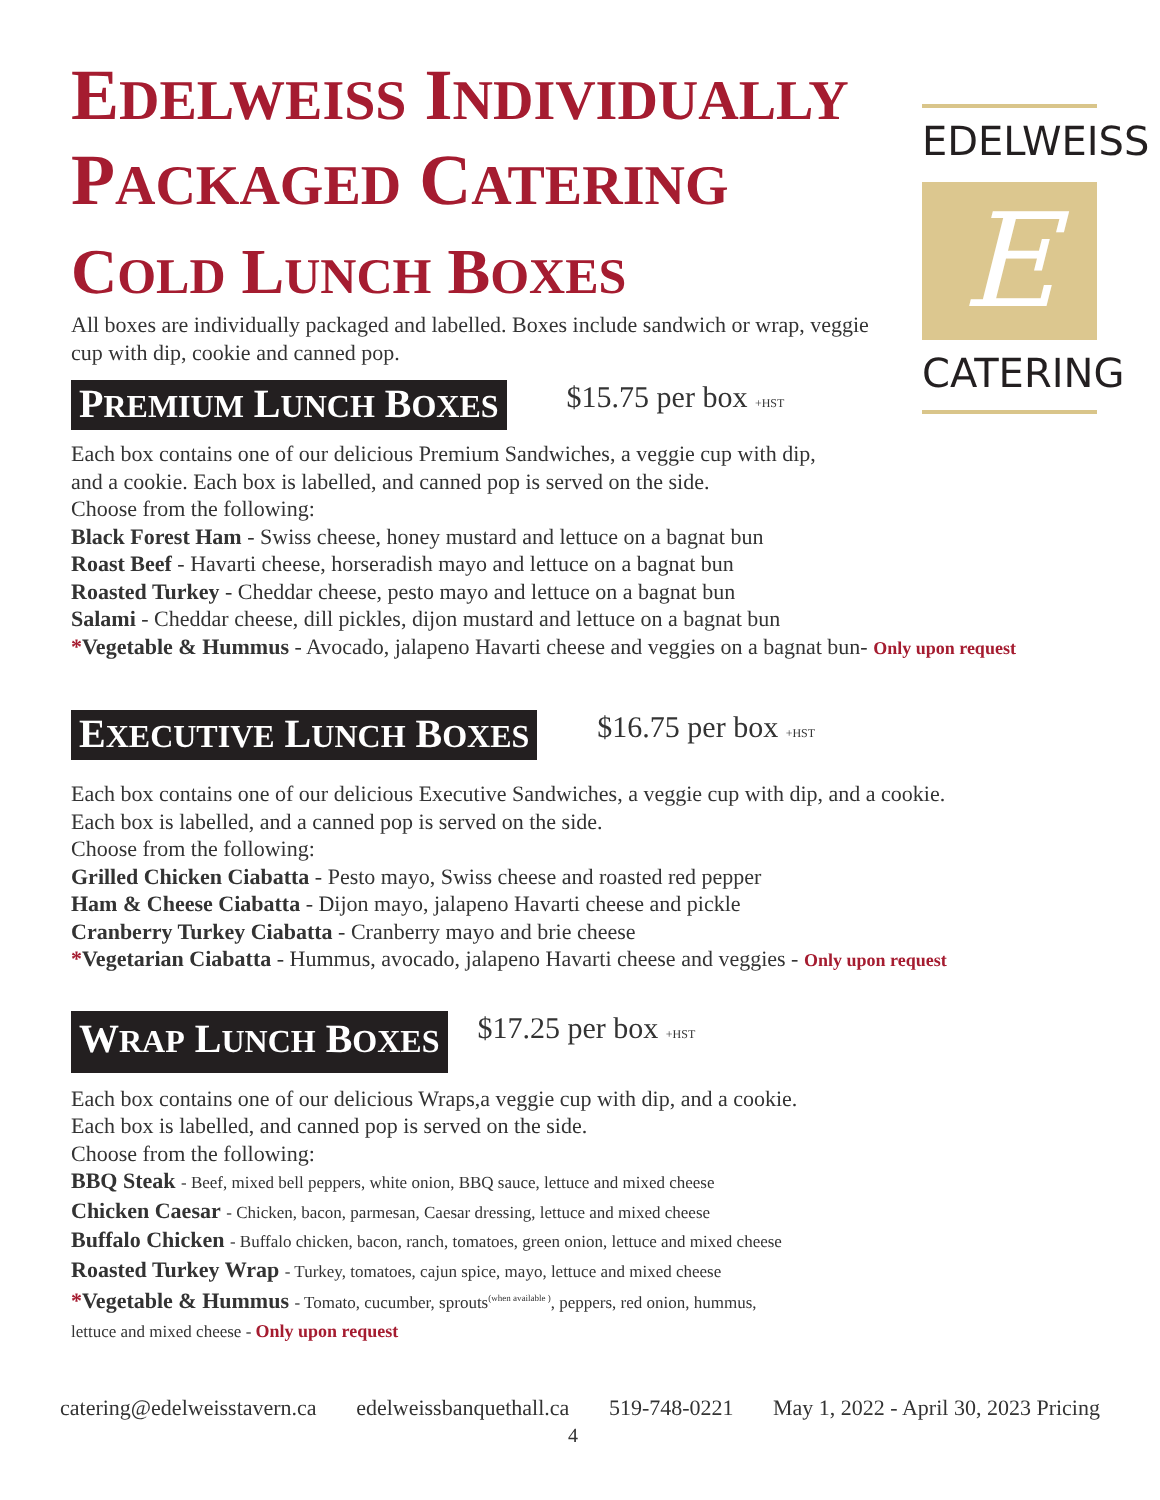EDELWEISS INDIVIDUALLY PACKAGED CATERING
COLD LUNCH BOXES
All boxes are individually packaged and labelled. Boxes include sandwich or wrap, veggie cup with dip, cookie and canned pop.
PREMIUM LUNCH BOXES
$15.75 per box <sub>+HST</sub>
Each box contains one of our delicious Premium Sandwiches, a veggie cup with dip,
and a cookie. Each box is labelled, and canned pop is served on the side.
Choose from the following:
Black Forest Ham - Swiss cheese, honey mustard and lettuce on a bagnat bun
Roast Beef - Havarti cheese, horseradish mayo and lettuce on a bagnat bun
Roasted Turkey - Cheddar cheese, pesto mayo and lettuce on a bagnat bun
Salami - Cheddar cheese, dill pickles, dijon mustard and lettuce on a bagnat bun
*Vegetable & Hummus - Avocado, jalapeno Havarti cheese and veggies on a bagnat bun- Only upon request
EXECUTIVE LUNCH BOXES
$16.75 per box <sub>+HST</sub>
Each box contains one of our delicious Executive Sandwiches, a veggie cup with dip, and a cookie.
Each box is labelled, and a canned pop is served on the side.
Choose from the following:
Grilled Chicken Ciabatta - Pesto mayo, Swiss cheese and roasted red pepper
Ham & Cheese Ciabatta - Dijon mayo, jalapeno Havarti cheese and pickle
Cranberry Turkey Ciabatta - Cranberry mayo and brie cheese
*Vegetarian Ciabatta - Hummus, avocado, jalapeno Havarti cheese and veggies - Only upon request
WRAP LUNCH BOXES
$17.25 per box <sub>+HST</sub>
Each box contains one of our delicious Wraps,a veggie cup with dip, and a cookie.
Each box is labelled, and canned pop is served on the side.
Choose from the following:
BBQ Steak - Beef, mixed bell peppers, white onion, BBQ sauce, lettuce and mixed cheese
Chicken Caesar - Chicken, bacon, parmesan, Caesar dressing, lettuce and mixed cheese
Buffalo Chicken - Buffalo chicken, bacon, ranch, tomatoes, green onion, lettuce and mixed cheese
Roasted Turkey Wrap - Turkey, tomatoes, cajun spice, mayo, lettuce and mixed cheese
*Vegetable & Hummus - Tomato, cucumber, sprouts<sup>(when available )</sup>, peppers, red onion, hummus,
lettuce and mixed cheese - Only upon request
EDELWEISS
E
CATERING
catering@edelweisstavern.ca edelweissbanquethall.ca 519-748-0221 May 1, 2022 - April 30, 2023 Pricing
4